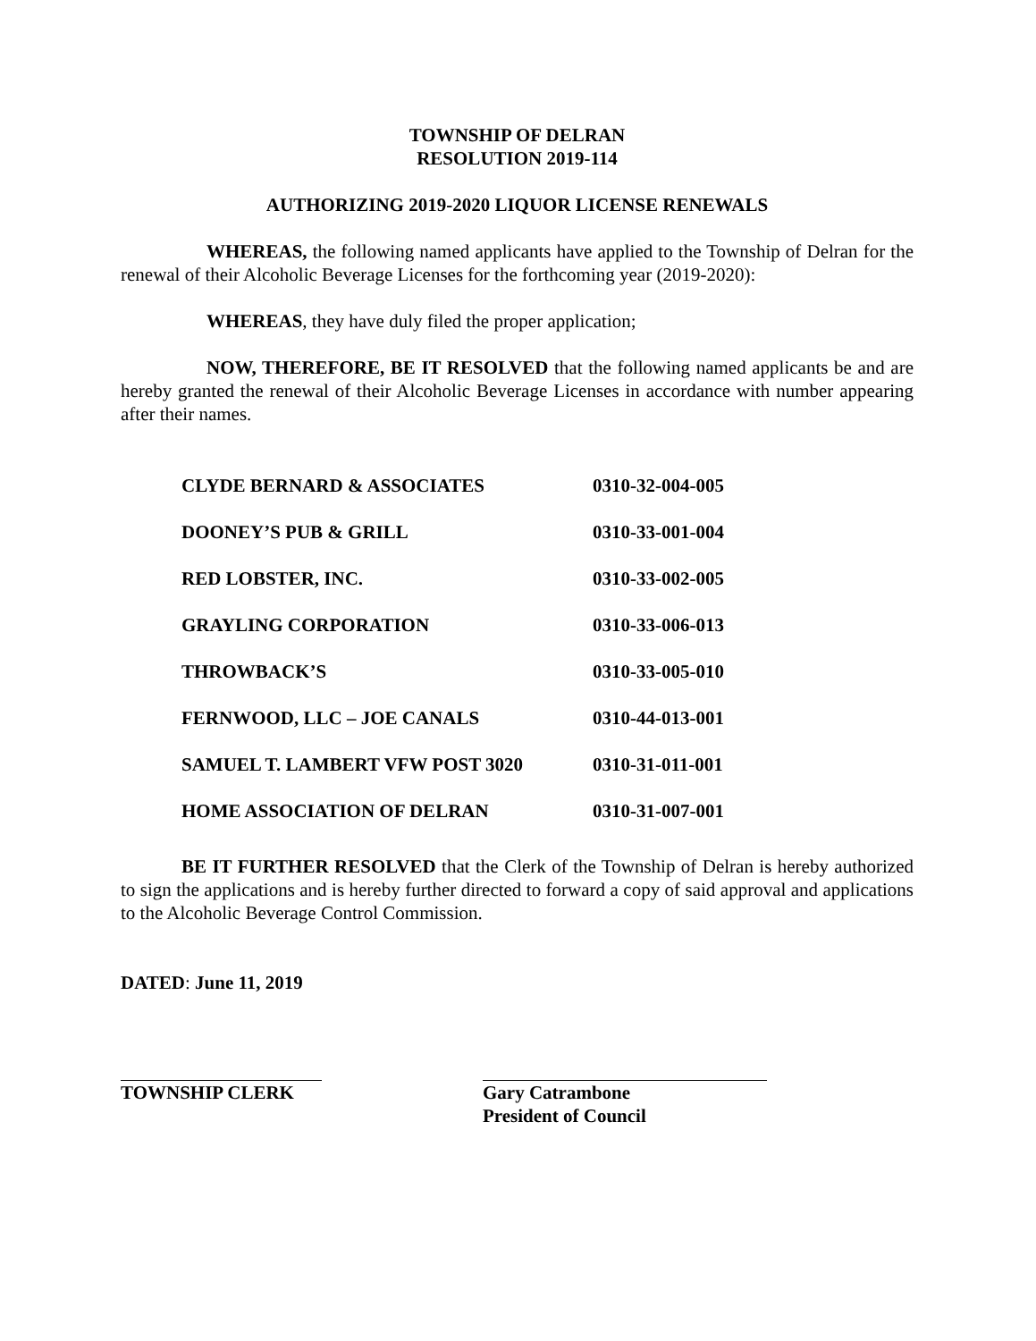TOWNSHIP OF DELRAN
RESOLUTION 2019-114
AUTHORIZING 2019-2020 LIQUOR LICENSE RENEWALS
WHEREAS, the following named applicants have applied to the Township of Delran for the renewal of their Alcoholic Beverage Licenses for the forthcoming year (2019-2020):
WHEREAS, they have duly filed the proper application;
NOW, THEREFORE, BE IT RESOLVED that the following named applicants be and are hereby granted the renewal of their Alcoholic Beverage Licenses in accordance with number appearing after their names.
| CLYDE BERNARD & ASSOCIATES | 0310-32-004-005 |
| DOONEY’S PUB & GRILL | 0310-33-001-004 |
| RED LOBSTER, INC. | 0310-33-002-005 |
| GRAYLING CORPORATION | 0310-33-006-013 |
| THROWBACK’S | 0310-33-005-010 |
| FERNWOOD, LLC – JOE CANALS | 0310-44-013-001 |
| SAMUEL T. LAMBERT VFW POST 3020 | 0310-31-011-001 |
| HOME ASSOCIATION OF DELRAN | 0310-31-007-001 |
BE IT FURTHER RESOLVED that the Clerk of the Township of Delran is hereby authorized to sign the applications and is hereby further directed to forward a copy of said approval and applications to the Alcoholic Beverage Control Commission.
DATED: June 11, 2019
TOWNSHIP CLERK Gary Catrambone
President of Council